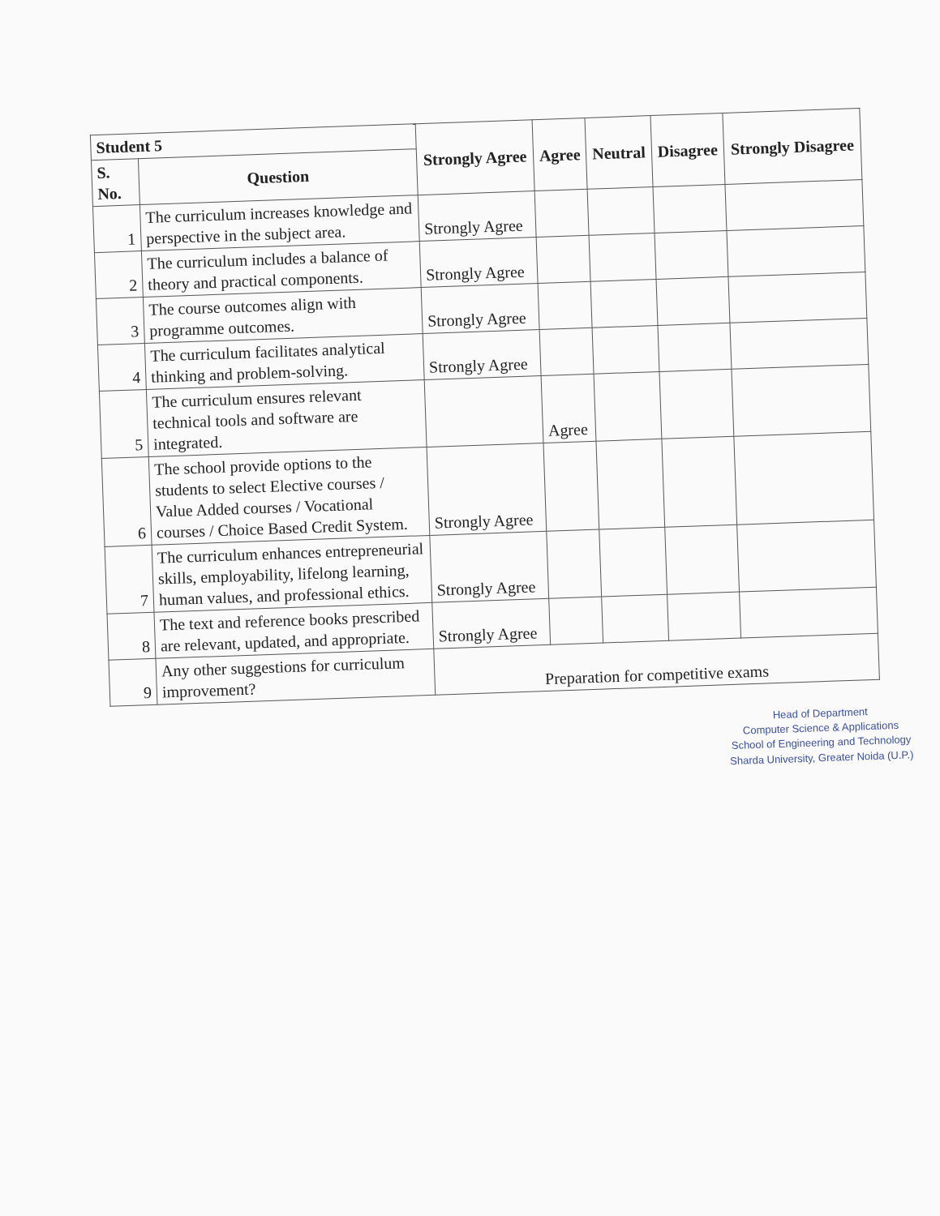| Student 5 | | Strongly Agree | Agree | Neutral | Disagree | Strongly Disagree |
| --- | --- | --- | --- | --- | --- | --- |
| S. No. | Question | | | | | |
| 1 | The curriculum increases knowledge and perspective in the subject area. | Strongly Agree | | | | |
| 2 | The curriculum includes a balance of theory and practical components. | Strongly Agree | | | | |
| 3 | The course outcomes align with programme outcomes. | Strongly Agree | | | | |
| 4 | The curriculum facilitates analytical thinking and problem-solving. | Strongly Agree | | | | |
| 5 | The curriculum ensures relevant technical tools and software are integrated. | | Agree | | | |
| 6 | The school provide options to the students to select Elective courses / Value Added courses / Vocational courses / Choice Based Credit System. | Strongly Agree | | | | |
| 7 | The curriculum enhances entrepreneurial skills, employability, lifelong learning, human values, and professional ethics. | Strongly Agree | | | | |
| 8 | The text and reference books prescribed are relevant, updated, and appropriate. | Strongly Agree | | | | |
| 9 | Any other suggestions for curriculum improvement? | Preparation for competitive exams | | | | |
Head of Department
Computer Science & Applications
School of Engineering and Technology
Sharda University, Greater Noida (U.P.)